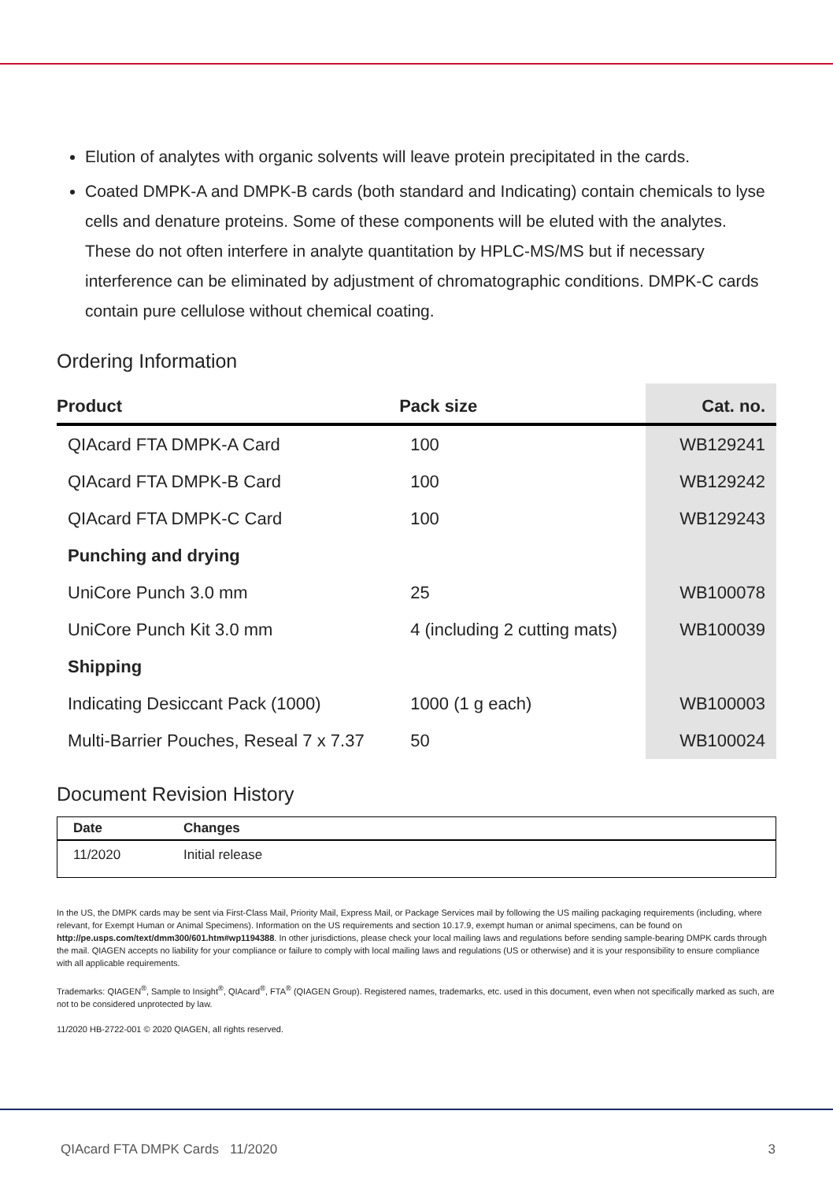Elution of analytes with organic solvents will leave protein precipitated in the cards.
Coated DMPK-A and DMPK-B cards (both standard and Indicating) contain chemicals to lyse cells and denature proteins. Some of these components will be eluted with the analytes. These do not often interfere in analyte quantitation by HPLC-MS/MS but if necessary interference can be eliminated by adjustment of chromatographic conditions. DMPK-C cards contain pure cellulose without chemical coating.
Ordering Information
| Product | Pack size | Cat. no. |
| --- | --- | --- |
| QIAcard FTA DMPK-A Card | 100 | WB129241 |
| QIAcard FTA DMPK-B Card | 100 | WB129242 |
| QIAcard FTA DMPK-C Card | 100 | WB129243 |
| Punching and drying | | |
| UniCore Punch 3.0 mm | 25 | WB100078 |
| UniCore Punch Kit 3.0 mm | 4 (including 2 cutting mats) | WB100039 |
| Shipping | | |
| Indicating Desiccant Pack (1000) | 1000 (1 g each) | WB100003 |
| Multi-Barrier Pouches, Reseal 7 x 7.37 | 50 | WB100024 |
Document Revision History
| Date | Changes |
| --- | --- |
| 11/2020 | Initial release |
In the US, the DMPK cards may be sent via First-Class Mail, Priority Mail, Express Mail, or Package Services mail by following the US mailing packaging requirements (including, where relevant, for Exempt Human or Animal Specimens). Information on the US requirements and section 10.17.9, exempt human or animal specimens, can be found on http://pe.usps.com/text/dmm300/601.htm#wp1194388. In other jurisdictions, please check your local mailing laws and regulations before sending sample-bearing DMPK cards through the mail. QIAGEN accepts no liability for your compliance or failure to comply with local mailing laws and regulations (US or otherwise) and it is your responsibility to ensure compliance with all applicable requirements.
Trademarks: QIAGEN<sup>®</sup>, Sample to Insight<sup>®</sup>, QIAcard<sup>®</sup>, FTA<sup>®</sup> (QIAGEN Group). Registered names, trademarks, etc. used in this document, even when not specifically marked as such, are not to be considered unprotected by law.
11/2020 HB-2722-001 © 2020 QIAGEN, all rights reserved.
QIAcard FTA DMPK Cards 11/2020 3